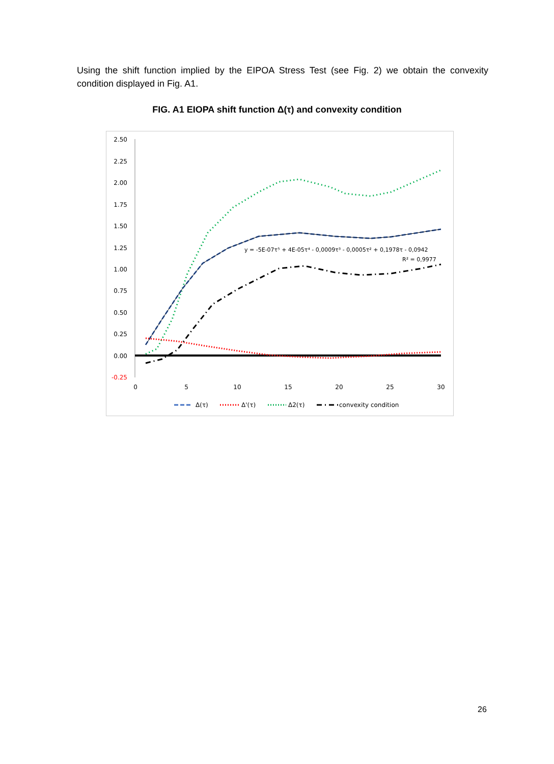Using the shift function implied by the EIPOA Stress Test (see Fig. 2) we obtain the convexity condition displayed in Fig. A1.
FIG. A1 EIOPA shift function Δ(τ) and convexity condition
2.50
2.25
2.00
1.75
1.50
1.25
1.00
0.75
0.50
0.25
0.00
-0.25
0
5
10
15
20
25
30
y = -5E-07τ⁵ + 4E-05τ⁴ - 0,0009τ³ - 0,0005τ² + 0,1978τ - 0,0942
R² = 0,9977
Δ(τ)
Δ'(τ)
Δ2(τ)
convexity condition
26